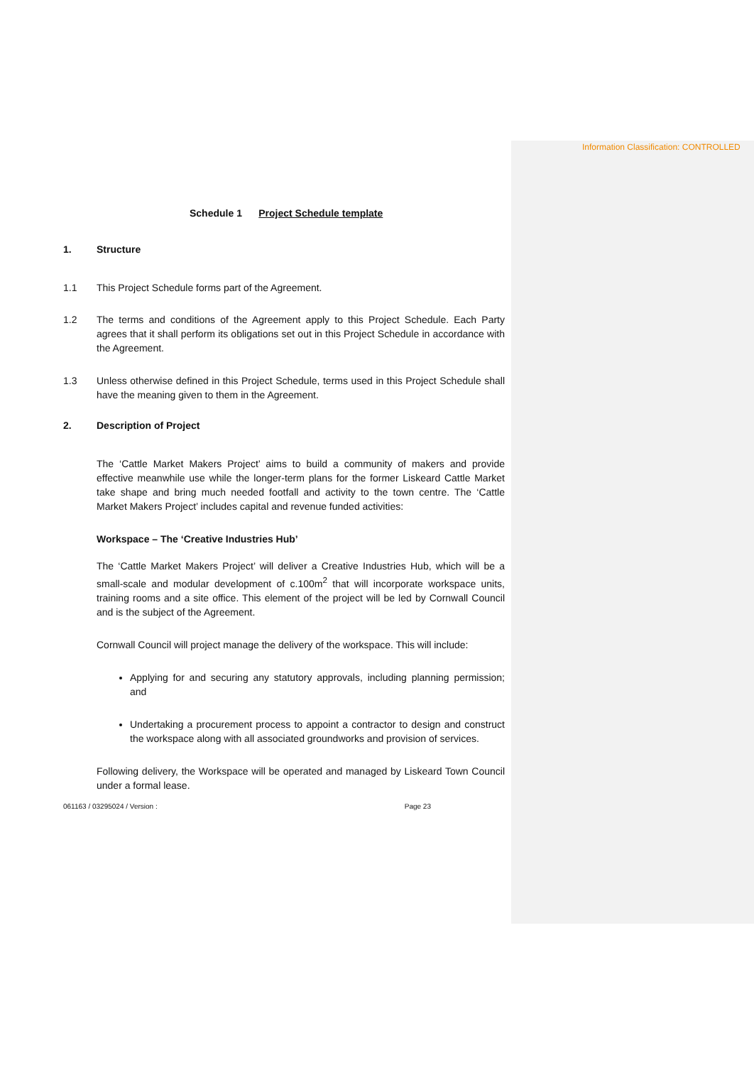Information Classification: CONTROLLED
Schedule 1 Project Schedule template
1. Structure
1.1 This Project Schedule forms part of the Agreement.
1.2 The terms and conditions of the Agreement apply to this Project Schedule. Each Party agrees that it shall perform its obligations set out in this Project Schedule in accordance with the Agreement.
1.3 Unless otherwise defined in this Project Schedule, terms used in this Project Schedule shall have the meaning given to them in the Agreement.
2. Description of Project
The ‘Cattle Market Makers Project’ aims to build a community of makers and provide effective meanwhile use while the longer-term plans for the former Liskeard Cattle Market take shape and bring much needed footfall and activity to the town centre. The ‘Cattle Market Makers Project’ includes capital and revenue funded activities:
Workspace – The ‘Creative Industries Hub’
The ‘Cattle Market Makers Project’ will deliver a Creative Industries Hub, which will be a small-scale and modular development of c.100m<sup>2</sup> that will incorporate workspace units, training rooms and a site office. This element of the project will be led by Cornwall Council and is the subject of the Agreement.
Cornwall Council will project manage the delivery of the workspace. This will include:
Applying for and securing any statutory approvals, including planning permission; and
Undertaking a procurement process to appoint a contractor to design and construct the workspace along with all associated groundworks and provision of services.
Following delivery, the Workspace will be operated and managed by Liskeard Town Council under a formal lease.
061163 / 03295024 / Version : Page 23